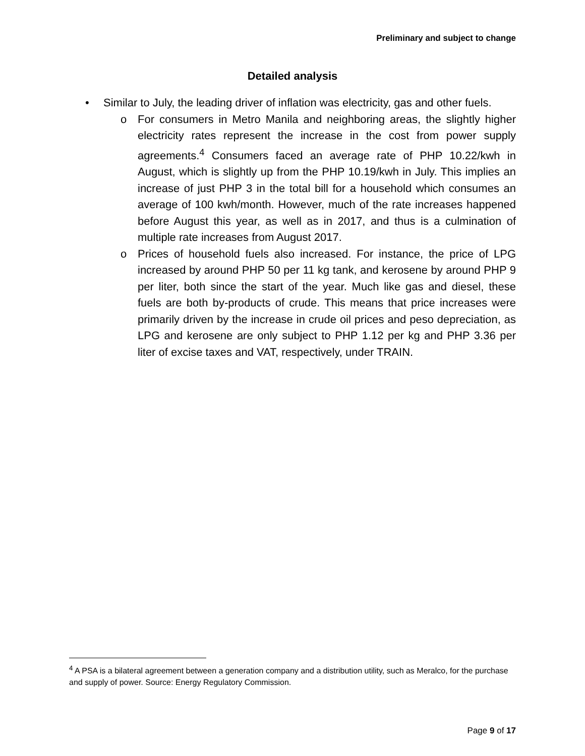Preliminary and subject to change
Detailed analysis
• Similar to July, the leading driver of inflation was electricity, gas and other fuels.
o For consumers in Metro Manila and neighboring areas, the slightly higher electricity rates represent the increase in the cost from power supply agreements.<sup>4</sup> Consumers faced an average rate of PHP 10.22/kwh in August, which is slightly up from the PHP 10.19/kwh in July. This implies an increase of just PHP 3 in the total bill for a household which consumes an average of 100 kwh/month. However, much of the rate increases happened before August this year, as well as in 2017, and thus is a culmination of multiple rate increases from August 2017.
o Prices of household fuels also increased. For instance, the price of LPG increased by around PHP 50 per 11 kg tank, and kerosene by around PHP 9 per liter, both since the start of the year. Much like gas and diesel, these fuels are both by-products of crude. This means that price increases were primarily driven by the increase in crude oil prices and peso depreciation, as LPG and kerosene are only subject to PHP 1.12 per kg and PHP 3.36 per liter of excise taxes and VAT, respectively, under TRAIN.
<sup>4</sup> A PSA is a bilateral agreement between a generation company and a distribution utility, such as Meralco, for the purchase and supply of power. Source: Energy Regulatory Commission.
Page 9 of 17